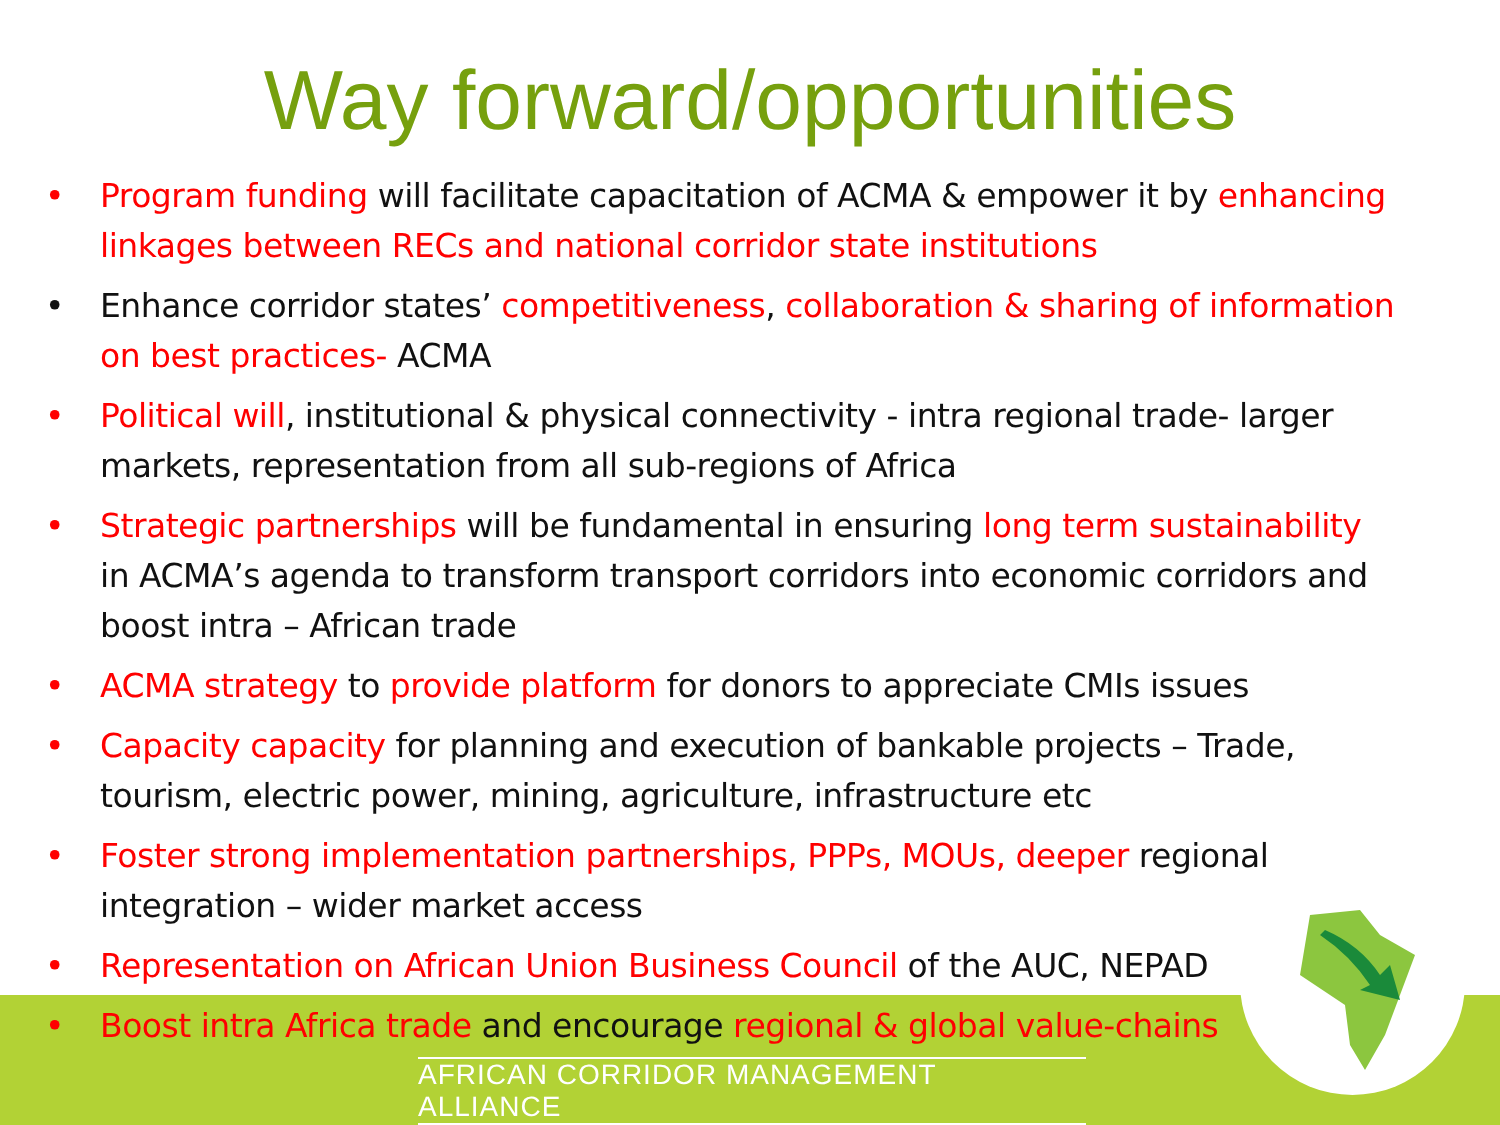Way forward/opportunities
Program funding will facilitate capacitation of ACMA & empower it by enhancing linkages between RECs and national corridor state institutions
Enhance corridor states’ competitiveness, collaboration & sharing of information on best practices- ACMA
Political will, institutional & physical connectivity - intra regional trade- larger markets, representation from all sub-regions of Africa
Strategic partnerships will be fundamental in ensuring long term sustainability in ACMA’s agenda to transform transport corridors into economic corridors and boost intra – African trade
ACMA strategy to provide platform for donors to appreciate CMIs issues
Capacity capacity for planning and execution of bankable projects – Trade, tourism, electric power, mining, agriculture, infrastructure etc
Foster strong implementation partnerships, PPPs, MOUs, deeper regional integration – wider market access
Representation on African Union Business Council of the AUC, NEPAD
Boost intra Africa trade and encourage regional & global value-chains
AFRICAN CORRIDOR MANAGEMENT ALLIANCE